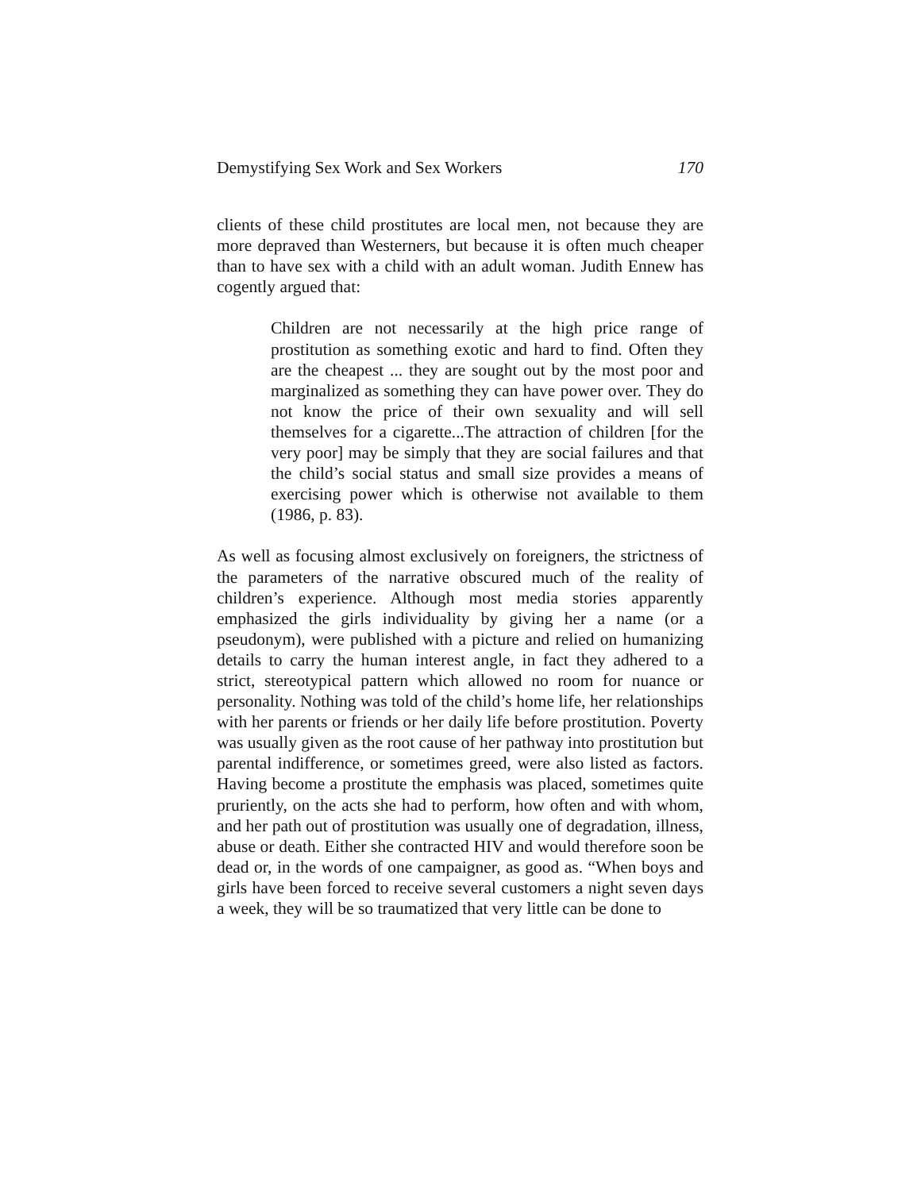Demystifying Sex Work and Sex Workers 170
clients of these child prostitutes are local men, not because they are more depraved than Westerners, but because it is often much cheaper than to have sex with a child with an adult woman. Judith Ennew has cogently argued that:
Children are not necessarily at the high price range of prostitution as something exotic and hard to find. Often they are the cheapest ... they are sought out by the most poor and marginalized as something they can have power over. They do not know the price of their own sexuality and will sell themselves for a cigarette...The attraction of children [for the very poor] may be simply that they are social failures and that the child’s social status and small size provides a means of exercising power which is otherwise not available to them (1986, p. 83).
As well as focusing almost exclusively on foreigners, the strictness of the parameters of the narrative obscured much of the reality of children’s experience. Although most media stories apparently emphasized the girls individuality by giving her a name (or a pseudonym), were published with a picture and relied on humanizing details to carry the human interest angle, in fact they adhered to a strict, stereotypical pattern which allowed no room for nuance or personality. Nothing was told of the child’s home life, her relationships with her parents or friends or her daily life before prostitution. Poverty was usually given as the root cause of her pathway into prostitution but parental indifference, or sometimes greed, were also listed as factors. Having become a prostitute the emphasis was placed, sometimes quite pruriently, on the acts she had to perform, how often and with whom, and her path out of prostitution was usually one of degradation, illness, abuse or death. Either she contracted HIV and would therefore soon be dead or, in the words of one campaigner, as good as. “When boys and girls have been forced to receive several customers a night seven days a week, they will be so traumatized that very little can be done to